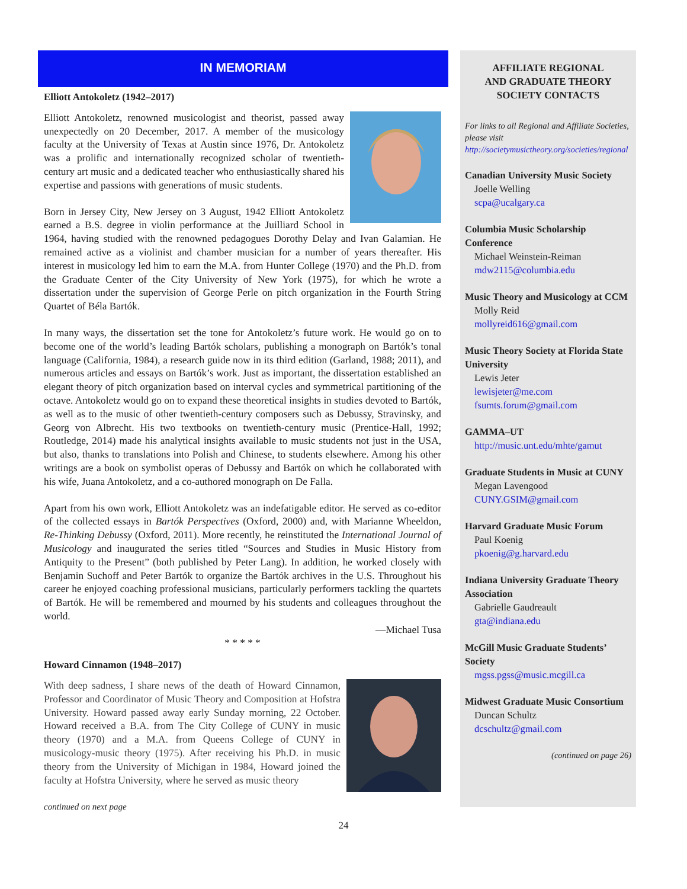IN MEMORIAM
Elliott Antokoletz (1942–2017)
Elliott Antokoletz, renowned musicologist and theorist, passed away unexpectedly on 20 December, 2017. A member of the musicology faculty at the University of Texas at Austin since 1976, Dr. Antokoletz was a prolific and internationally recognized scholar of twentieth-century art music and a dedicated teacher who enthusiastically shared his expertise and passions with generations of music students.
Born in Jersey City, New Jersey on 3 August, 1942 Elliott Antokoletz earned a B.S. degree in violin performance at the Juilliard School in 1964, having studied with the renowned pedagogues Dorothy Delay and Ivan Galamian. He remained active as a violinist and chamber musician for a number of years thereafter. His interest in musicology led him to earn the M.A. from Hunter College (1970) and the Ph.D. from the Graduate Center of the City University of New York (1975), for which he wrote a dissertation under the supervision of George Perle on pitch organization in the Fourth String Quartet of Béla Bartók.
In many ways, the dissertation set the tone for Antokoletz’s future work. He would go on to become one of the world’s leading Bartók scholars, publishing a monograph on Bartók’s tonal language (California, 1984), a research guide now in its third edition (Garland, 1988; 2011), and numerous articles and essays on Bartók’s work. Just as important, the dissertation established an elegant theory of pitch organization based on interval cycles and symmetrical partitioning of the octave. Antokoletz would go on to expand these theoretical insights in studies devoted to Bartók, as well as to the music of other twentieth-century composers such as Debussy, Stravinsky, and Georg von Albrecht. His two textbooks on twentieth-century music (Prentice-Hall, 1992; Routledge, 2014) made his analytical insights available to music students not just in the USA, but also, thanks to translations into Polish and Chinese, to students elsewhere. Among his other writings are a book on symbolist operas of Debussy and Bartók on which he collaborated with his wife, Juana Antokoletz, and a co-authored monograph on De Falla.
Apart from his own work, Elliott Antokoletz was an indefatigable editor. He served as co-editor of the collected essays in Bartók Perspectives (Oxford, 2000) and, with Marianne Wheeldon, Re-Thinking Debussy (Oxford, 2011). More recently, he reinstituted the International Journal of Musicology and inaugurated the series titled “Sources and Studies in Music History from Antiquity to the Present” (both published by Peter Lang). In addition, he worked closely with Benjamin Suchoff and Peter Bartók to organize the Bartók archives in the U.S. Throughout his career he enjoyed coaching professional musicians, particularly performers tackling the quartets of Bartók. He will be remembered and mourned by his students and colleagues throughout the world.
—Michael Tusa
* * * * *
Howard Cinnamon (1948–2017)
With deep sadness, I share news of the death of Howard Cinnamon, Professor and Coordinator of Music Theory and Composition at Hofstra University. Howard passed away early Sunday morning, 22 October. Howard received a B.A. from The City College of CUNY in music theory (1970) and a M.A. from Queens College of CUNY in musicology-music theory (1975). After receiving his Ph.D. in music theory from the University of Michigan in 1984, Howard joined the faculty at Hofstra University, where he served as music theory
continued on next page
AFFILIATE REGIONAL
AND GRADUATE THEORY
SOCIETY CONTACTS
For links to all Regional and Affiliate Societies, please visit
http://societymusictheory.org/societies/regional
Canadian University Music Society
Joelle Welling
scpa@ucalgary.ca
Columbia Music Scholarship Conference
Michael Weinstein-Reiman
mdw2115@columbia.edu
Music Theory and Musicology at CCM
Molly Reid
mollyreid616@gmail.com
Music Theory Society at Florida State University
Lewis Jeter
lewisjeter@me.com
fsumts.forum@gmail.com
GAMMA–UT
http://music.unt.edu/mhte/gamut
Graduate Students in Music at CUNY
Megan Lavengood
CUNY.GSIM@gmail.com
Harvard Graduate Music Forum
Paul Koenig
pkoenig@g.harvard.edu
Indiana University Graduate Theory Association
Gabrielle Gaudreault
gta@indiana.edu
McGill Music Graduate Students’ Society
mgss.pgss@music.mcgill.ca
Midwest Graduate Music Consortium
Duncan Schultz
dcschultz@gmail.com
(continued on page 26)
24